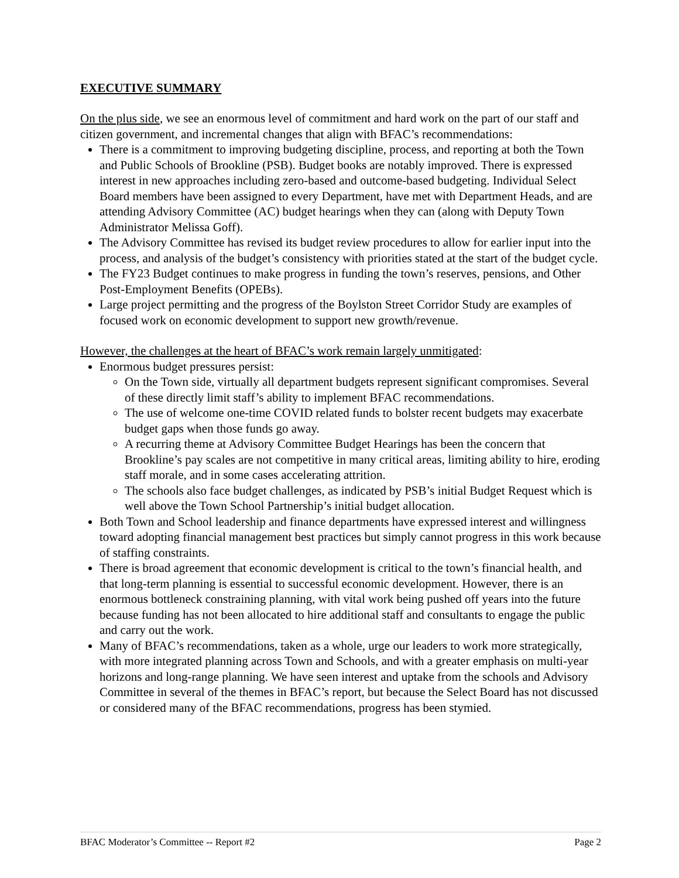EXECUTIVE SUMMARY
On the plus side, we see an enormous level of commitment and hard work on the part of our staff and citizen government, and incremental changes that align with BFAC’s recommendations:
There is a commitment to improving budgeting discipline, process, and reporting at both the Town and Public Schools of Brookline (PSB). Budget books are notably improved. There is expressed interest in new approaches including zero-based and outcome-based budgeting. Individual Select Board members have been assigned to every Department, have met with Department Heads, and are attending Advisory Committee (AC) budget hearings when they can (along with Deputy Town Administrator Melissa Goff).
The Advisory Committee has revised its budget review procedures to allow for earlier input into the process, and analysis of the budget’s consistency with priorities stated at the start of the budget cycle.
The FY23 Budget continues to make progress in funding the town’s reserves, pensions, and Other Post-Employment Benefits (OPEBs).
Large project permitting and the progress of the Boylston Street Corridor Study are examples of focused work on economic development to support new growth/revenue.
However, the challenges at the heart of BFAC’s work remain largely unmitigated:
Enormous budget pressures persist:
On the Town side, virtually all department budgets represent significant compromises. Several of these directly limit staff’s ability to implement BFAC recommendations.
The use of welcome one-time COVID related funds to bolster recent budgets may exacerbate budget gaps when those funds go away.
A recurring theme at Advisory Committee Budget Hearings has been the concern that Brookline’s pay scales are not competitive in many critical areas, limiting ability to hire, eroding staff morale, and in some cases accelerating attrition.
The schools also face budget challenges, as indicated by PSB’s initial Budget Request which is well above the Town School Partnership’s initial budget allocation.
Both Town and School leadership and finance departments have expressed interest and willingness toward adopting financial management best practices but simply cannot progress in this work because of staffing constraints.
There is broad agreement that economic development is critical to the town’s financial health, and that long-term planning is essential to successful economic development. However, there is an enormous bottleneck constraining planning, with vital work being pushed off years into the future because funding has not been allocated to hire additional staff and consultants to engage the public and carry out the work.
Many of BFAC’s recommendations, taken as a whole, urge our leaders to work more strategically, with more integrated planning across Town and Schools, and with a greater emphasis on multi-year horizons and long-range planning. We have seen interest and uptake from the schools and Advisory Committee in several of the themes in BFAC’s report, but because the Select Board has not discussed or considered many of the BFAC recommendations, progress has been stymied.
BFAC Moderator’s Committee -- Report #2 Page 2